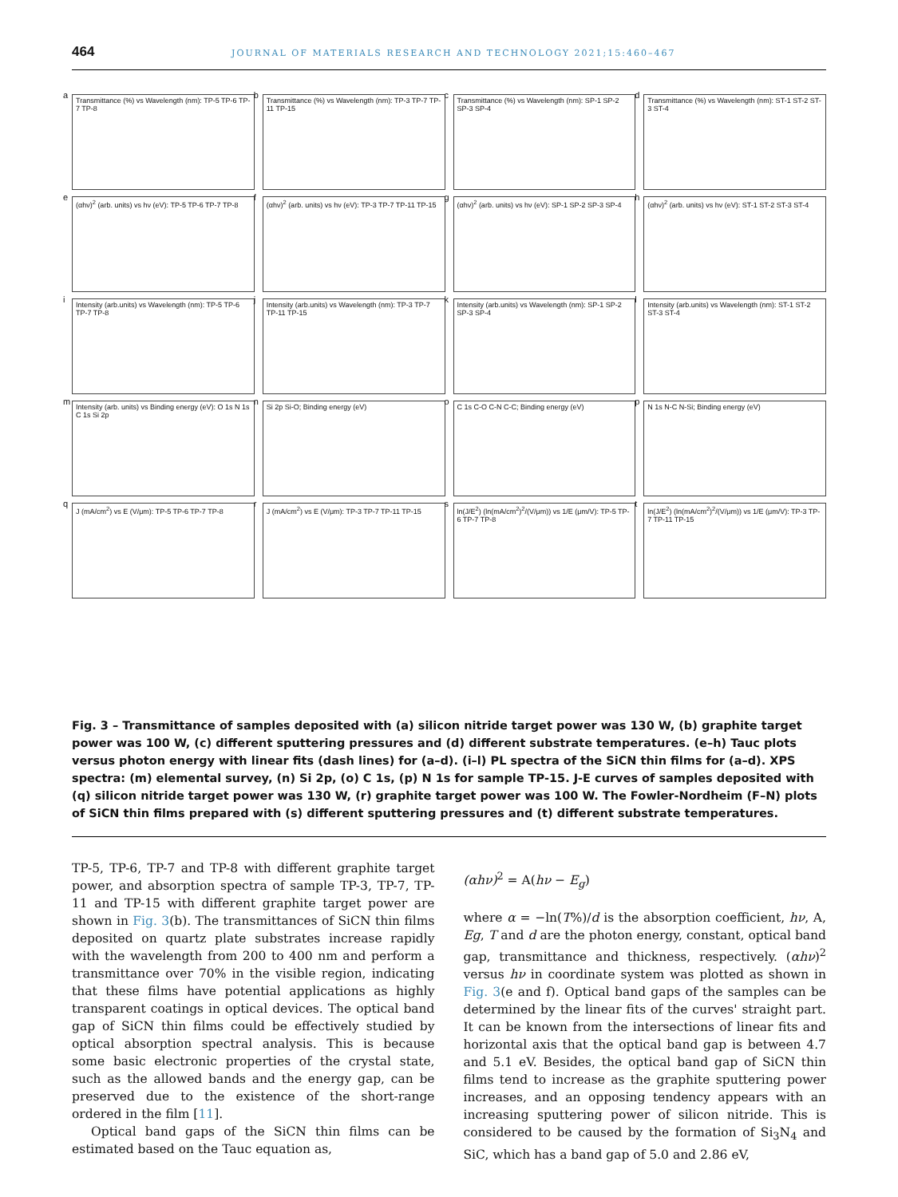464 JOURNAL OF MATERIALS RESEARCH AND TECHNOLOGY 2021;15:460–467
a
Transmittance (%) vs Wavelength (nm): TP-5 TP-6 TP-7 TP-8
b
Transmittance (%) vs Wavelength (nm): TP-3 TP-7 TP-11 TP-15
c
Transmittance (%) vs Wavelength (nm): SP-1 SP-2 SP-3 SP-4
d
Transmittance (%) vs Wavelength (nm): ST-1 ST-2 ST-3 ST-4
e
(αhν)<sup>2</sup> (arb. units) vs hν (eV): TP-5 TP-6 TP-7 TP-8
f
(αhν)<sup>2</sup> (arb. units) vs hν (eV): TP-3 TP-7 TP-11 TP-15
g
(αhν)<sup>2</sup> (arb. units) vs hν (eV): SP-1 SP-2 SP-3 SP-4
h
(αhν)<sup>2</sup> (arb. units) vs hν (eV): ST-1 ST-2 ST-3 ST-4
i
Intensity (arb.units) vs Wavelength (nm): TP-5 TP-6 TP-7 TP-8
j
Intensity (arb.units) vs Wavelength (nm): TP-3 TP-7 TP-11 TP-15
k
Intensity (arb.units) vs Wavelength (nm): SP-1 SP-2 SP-3 SP-4
l
Intensity (arb.units) vs Wavelength (nm): ST-1 ST-2 ST-3 ST-4
m
Intensity (arb. units) vs Binding energy (eV): O 1s N 1s C 1s Si 2p
n
Si 2p Si-O; Binding energy (eV)
o
C 1s C-O C-N C-C; Binding energy (eV)
p
N 1s N-C N-Si; Binding energy (eV)
q
J (mA/cm<sup>2</sup>) vs E (V/μm): TP-5 TP-6 TP-7 TP-8
r
J (mA/cm<sup>2</sup>) vs E (V/μm): TP-3 TP-7 TP-11 TP-15
s
ln(J/E<sup>2</sup>) (ln(mA/cm<sup>2</sup>)<sup>2</sup>/(V/μm)) vs 1/E (μm/V): TP-5 TP-6 TP-7 TP-8
t
ln(J/E<sup>2</sup>) (ln(mA/cm<sup>2</sup>)<sup>2</sup>/(V/μm)) vs 1/E (μm/V): TP-3 TP-7 TP-11 TP-15
Fig. 3 – Transmittance of samples deposited with (a) silicon nitride target power was 130 W, (b) graphite target power was 100 W, (c) different sputtering pressures and (d) different substrate temperatures. (e–h) Tauc plots versus photon energy with linear fits (dash lines) for (a–d). (i–l) PL spectra of the SiCN thin films for (a–d). XPS spectra: (m) elemental survey, (n) Si 2p, (o) C 1s, (p) N 1s for sample TP-15. J-E curves of samples deposited with (q) silicon nitride target power was 130 W, (r) graphite target power was 100 W. The Fowler-Nordheim (F–N) plots of SiCN thin films prepared with (s) different sputtering pressures and (t) different substrate temperatures.
TP-5, TP-6, TP-7 and TP-8 with different graphite target power, and absorption spectra of sample TP-3, TP-7, TP-11 and TP-15 with different graphite target power are shown in Fig. 3(b). The transmittances of SiCN thin films deposited on quartz plate substrates increase rapidly with the wavelength from 200 to 400 nm and perform a transmittance over 70% in the visible region, indicating that these films have potential applications as highly transparent coatings in optical devices. The optical band gap of SiCN thin films could be effectively studied by optical absorption spectral analysis. This is because some basic electronic properties of the crystal state, such as the allowed bands and the energy gap, can be preserved due to the existence of the short-range ordered in the film [11].
Optical band gaps of the SiCN thin films can be estimated based on the Tauc equation as,
(αhν)<sup>2</sup> = A(hν − E<sub>g</sub>)
where α = −ln(T%)/d is the absorption coefficient, hν, A, Eg, T and d are the photon energy, constant, optical band gap, transmittance and thickness, respectively. (αhν)<sup>2</sup> versus hν in coordinate system was plotted as shown in Fig. 3(e and f). Optical band gaps of the samples can be determined by the linear fits of the curves' straight part. It can be known from the intersections of linear fits and horizontal axis that the optical band gap is between 4.7 and 5.1 eV. Besides, the optical band gap of SiCN thin films tend to increase as the graphite sputtering power increases, and an opposing tendency appears with an increasing sputtering power of silicon nitride. This is considered to be caused by the formation of Si<sub>3</sub>N<sub>4</sub> and SiC, which has a band gap of 5.0 and 2.86 eV,